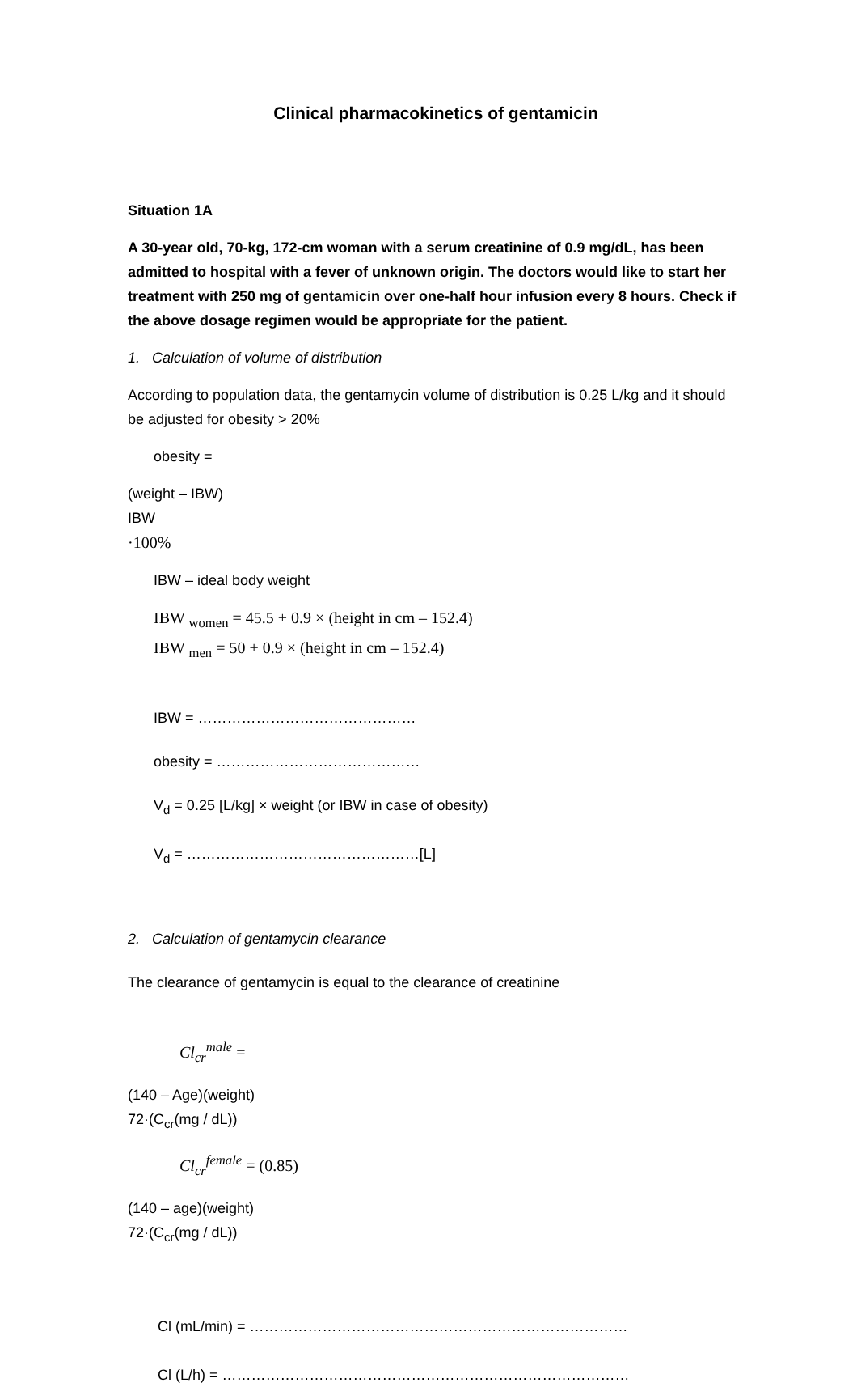Clinical pharmacokinetics of gentamicin
Situation 1A
A 30-year old, 70-kg, 172-cm woman with a serum creatinine of 0.9 mg/dL, has been admitted to hospital with a fever of unknown origin. The doctors would like to start her treatment with 250 mg of gentamicin over one-half hour infusion every 8 hours. Check if the above dosage regimen would be appropriate for the patient.
1. Calculation of volume of distribution
According to population data, the gentamycin volume of distribution is 0.25 L/kg and it should be adjusted for obesity > 20%
obesity =
(weight – IBW)
IBW
·100%
IBW – ideal body weight
IBW <sub>women</sub> = 45.5 + 0.9 × (height in cm – 152.4)
IBW <sub>men</sub> = 50 + 0.9 × (height in cm – 152.4)
IBW = ………………………………………
obesity = ……………………………………
V<sub>d</sub> = 0.25 [L/kg] × weight (or IBW in case of obesity)
V<sub>d</sub> = …………………………………………[L]
2. Calculation of gentamycin clearance
The clearance of gentamycin is equal to the clearance of creatinine
Cl<sub>cr</sub><sup>male</sup> =
(140 – Age)(weight)
72·(C<sub>cr</sub>(mg / dL))
Cl<sub>cr</sub><sup>female</sup> = (0.85)
(140 – age)(weight)
72·(C<sub>cr</sub>(mg / dL))
Cl (mL/min) = ……………………………………………………………………
Cl (L/h) = …………………………………………………………………………